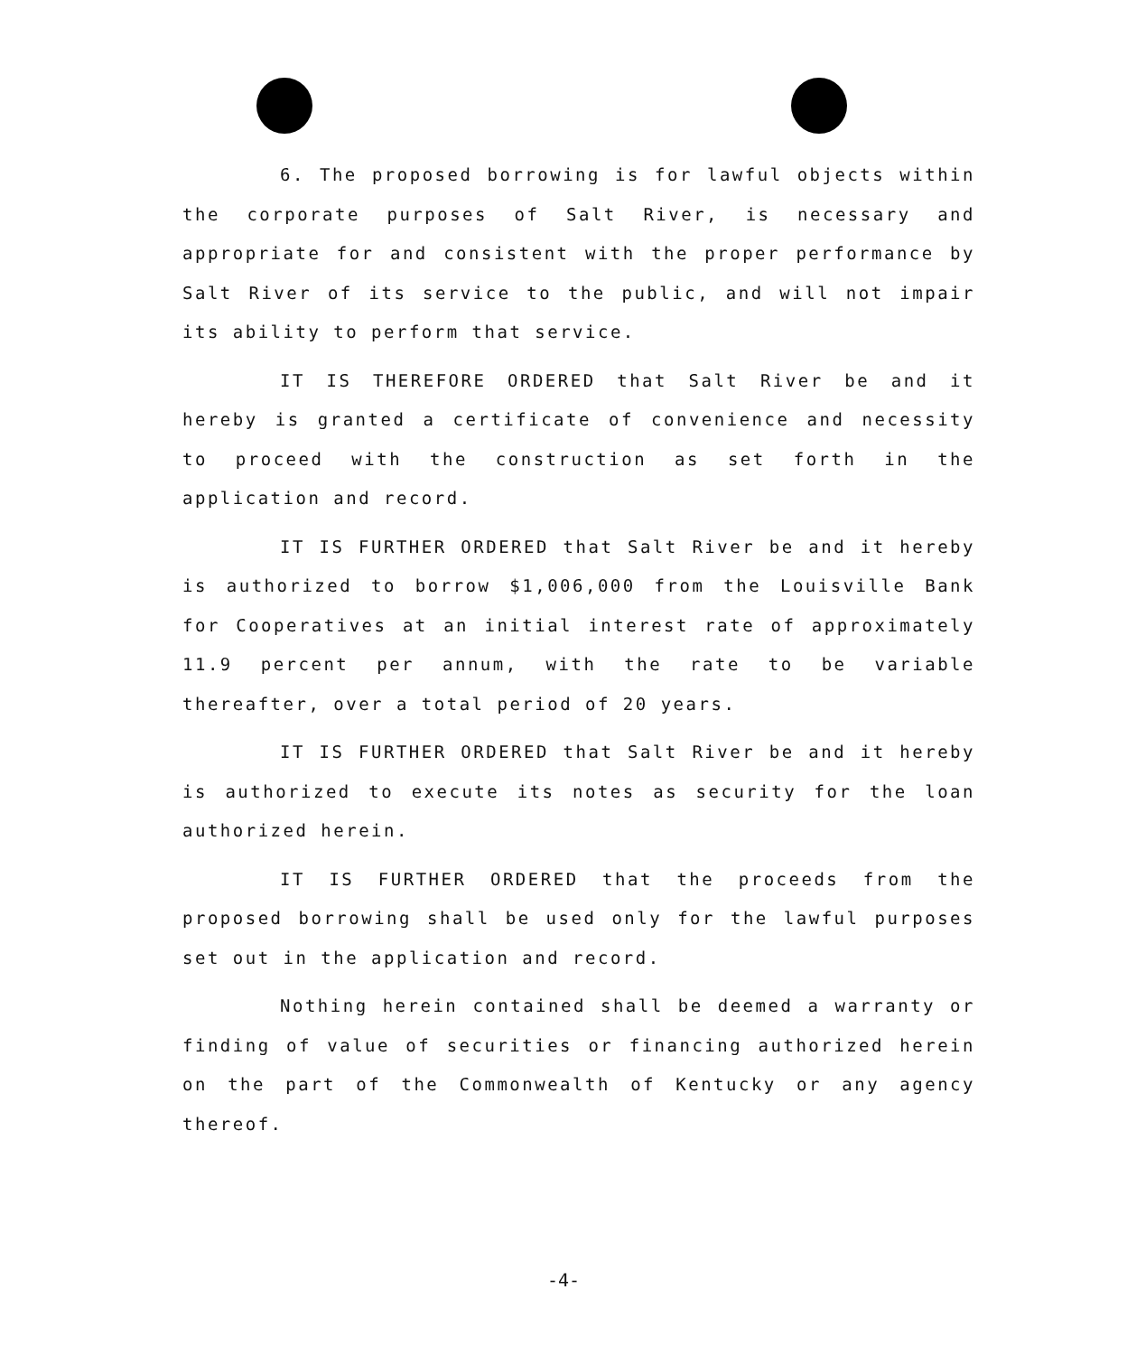6. The proposed borrowing is for lawful objects within the corporate purposes of Salt River, is necessary and appropriate for and consistent with the proper performance by Salt River of its service to the public, and will not impair its ability to perform that service.
IT IS THEREFORE ORDERED that Salt River be and it hereby is granted a certificate of convenience and necessity to proceed with the construction as set forth in the application and record.
IT IS FURTHER ORDERED that Salt River be and it hereby is authorized to borrow $1,006,000 from the Louisville Bank for Cooperatives at an initial interest rate of approximately 11.9 percent per annum, with the rate to be variable thereafter, over a total period of 20 years.
IT IS FURTHER ORDERED that Salt River be and it hereby is authorized to execute its notes as security for the loan authorized herein.
IT IS FURTHER ORDERED that the proceeds from the proposed borrowing shall be used only for the lawful purposes set out in the application and record.
Nothing herein contained shall be deemed a warranty or finding of value of securities or financing authorized herein on the part of the Commonwealth of Kentucky or any agency thereof.
-4-